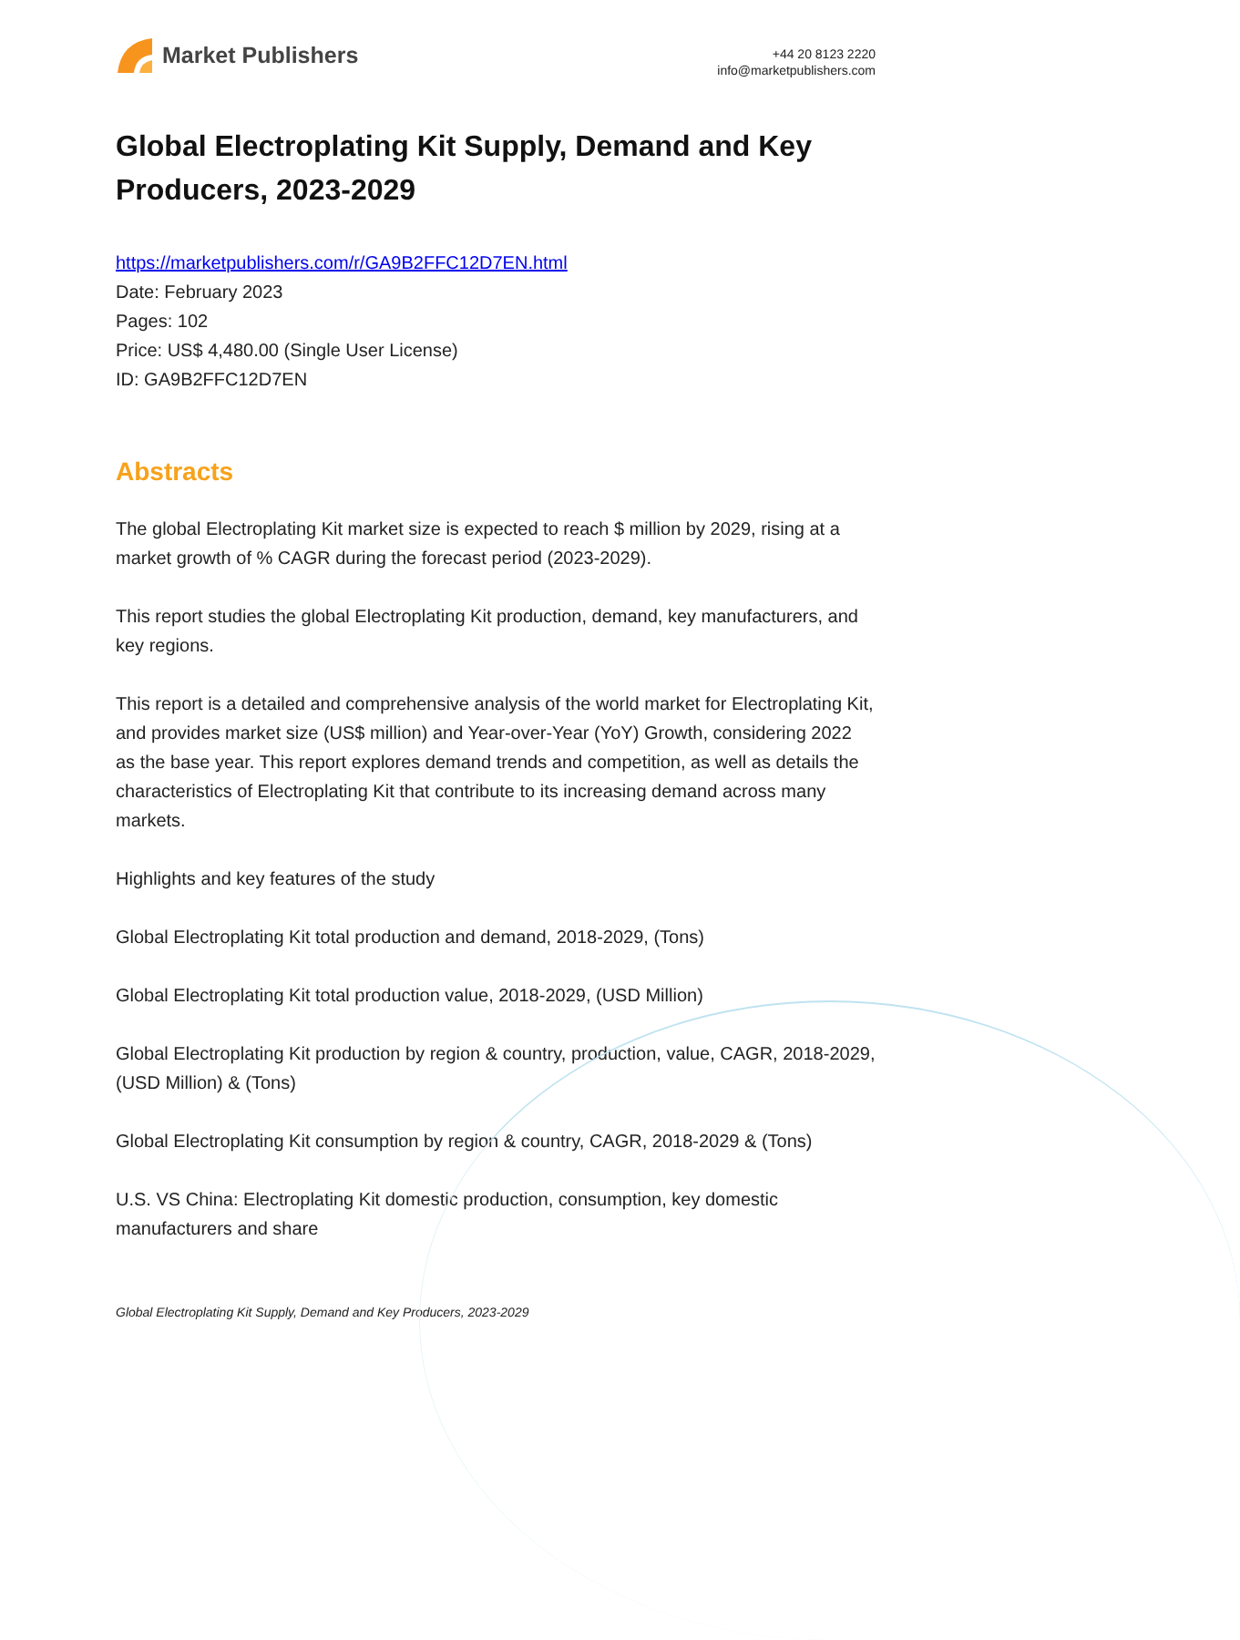Market Publishers
+44 20 8123 2220
info@marketpublishers.com
Global Electroplating Kit Supply, Demand and Key Producers, 2023-2029
https://marketpublishers.com/r/GA9B2FFC12D7EN.html
Date: February 2023
Pages: 102
Price: US$ 4,480.00 (Single User License)
ID: GA9B2FFC12D7EN
Abstracts
The global Electroplating Kit market size is expected to reach $ million by 2029, rising at a market growth of % CAGR during the forecast period (2023-2029).
This report studies the global Electroplating Kit production, demand, key manufacturers, and key regions.
This report is a detailed and comprehensive analysis of the world market for Electroplating Kit, and provides market size (US$ million) and Year-over-Year (YoY) Growth, considering 2022 as the base year. This report explores demand trends and competition, as well as details the characteristics of Electroplating Kit that contribute to its increasing demand across many markets.
Highlights and key features of the study
Global Electroplating Kit total production and demand, 2018-2029, (Tons)
Global Electroplating Kit total production value, 2018-2029, (USD Million)
Global Electroplating Kit production by region & country, production, value, CAGR, 2018-2029, (USD Million) & (Tons)
Global Electroplating Kit consumption by region & country, CAGR, 2018-2029 & (Tons)
U.S. VS China: Electroplating Kit domestic production, consumption, key domestic manufacturers and share
Global Electroplating Kit Supply, Demand and Key Producers, 2023-2029